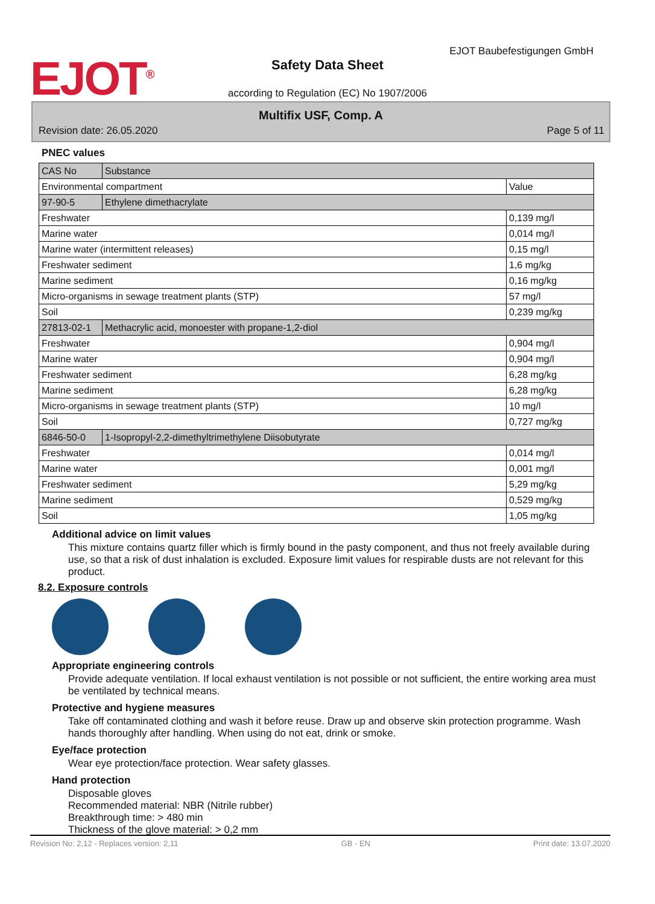EJOT<sup>®</sup> EJOT Baubefestigungen GmbH
Safety Data Sheet
according to Regulation (EC) No 1907/2006
Multifix USF, Comp. A
Revision date: 26.05.2020 Page 5 of 11
PNEC values
| CAS No | Substance | |
| Environmental compartment | | Value |
| 97-90-5 | Ethylene dimethacrylate | |
| Freshwater | | 0,139 mg/l |
| Marine water | | 0,014 mg/l |
| Marine water (intermittent releases) | | 0,15 mg/l |
| Freshwater sediment | | 1,6 mg/kg |
| Marine sediment | | 0,16 mg/kg |
| Micro-organisms in sewage treatment plants (STP) | | 57 mg/l |
| Soil | | 0,239 mg/kg |
| 27813-02-1 | Methacrylic acid, monoester with propane-1,2-diol | |
| Freshwater | | 0,904 mg/l |
| Marine water | | 0,904 mg/l |
| Freshwater sediment | | 6,28 mg/kg |
| Marine sediment | | 6,28 mg/kg |
| Micro-organisms in sewage treatment plants (STP) | | 10 mg/l |
| Soil | | 0,727 mg/kg |
| 6846-50-0 | 1-Isopropyl-2,2-dimethyltrimethylene Diisobutyrate | |
| Freshwater | | 0,014 mg/l |
| Marine water | | 0,001 mg/l |
| Freshwater sediment | | 5,29 mg/kg |
| Marine sediment | | 0,529 mg/kg |
| Soil | | 1,05 mg/kg |
Additional advice on limit values
This mixture contains quartz filler which is firmly bound in the pasty component, and thus not freely available during use, so that a risk of dust inhalation is excluded. Exposure limit values for respirable dusts are not relevant for this product.
8.2. Exposure controls
Appropriate engineering controls
Provide adequate ventilation. If local exhaust ventilation is not possible or not sufficient, the entire working area must be ventilated by technical means.
Protective and hygiene measures
Take off contaminated clothing and wash it before reuse. Draw up and observe skin protection programme. Wash hands thoroughly after handling. When using do not eat, drink or smoke.
Eye/face protection
Wear eye protection/face protection. Wear safety glasses.
Hand protection
Disposable gloves
Recommended material: NBR (Nitrile rubber)
Breakthrough time: > 480 min
Thickness of the glove material: > 0,2 mm
Revision No: 2,12 - Replaces version: 2,11 GB - EN Print date: 13.07.2020